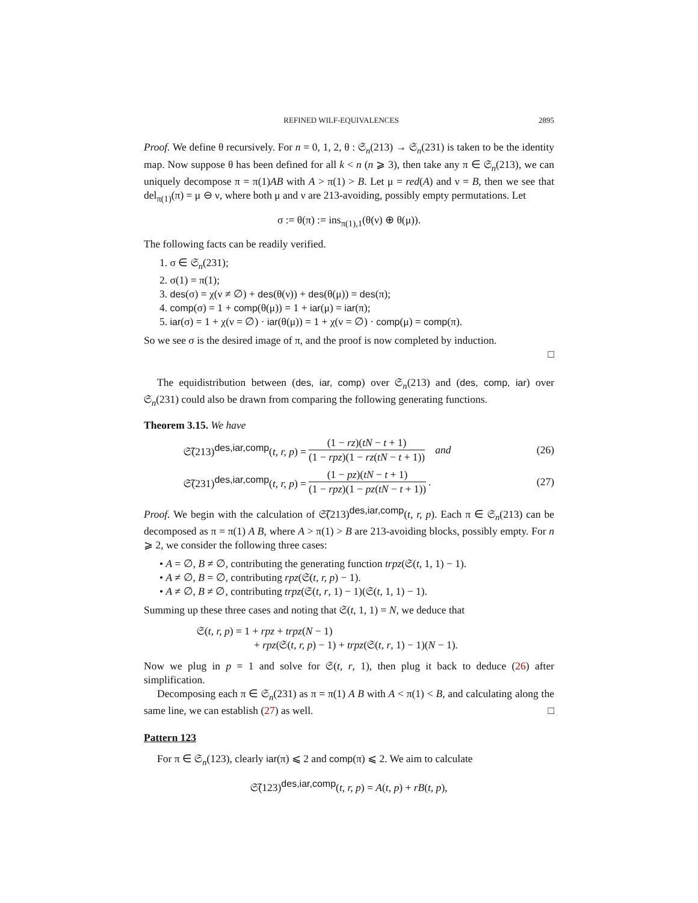REFINED WILF-EQUIVALENCES 2895
Proof. We define θ recursively. For n = 0, 1, 2, θ : 𝔖<sub>n</sub>(213) → 𝔖<sub>n</sub>(231) is taken to be the identity map. Now suppose θ has been defined for all k < n (n ⩾ 3), then take any π ∈ 𝔖<sub>n</sub>(213), we can uniquely decompose π = π(1)AB with A > π(1) > B. Let μ = red(A) and ν = B, then we see that del<sub>π(1)</sub>(π) = μ ⊖ ν, where both μ and ν are 213-avoiding, possibly empty permutations. Let
σ := θ(π) := ins<sub>π(1),1</sub>(θ(ν) ⊕ θ(μ)).
The following facts can be readily verified.
1. σ ∈ 𝔖<sub>n</sub>(231);
2. σ(1) = π(1);
3. des(σ) = χ(ν ≠ ∅) + des(θ(ν)) + des(θ(μ)) = des(π);
4. comp(σ) = 1 + comp(θ(μ)) = 1 + iar(μ) = iar(π);
5. iar(σ) = 1 + χ(ν = ∅) · iar(θ(μ)) = 1 + χ(ν = ∅) · comp(μ) = comp(π).
So we see σ is the desired image of π, and the proof is now completed by induction.
□
The equidistribution between (des, iar, comp) over 𝔖<sub>n</sub>(213) and (des, comp, iar) over 𝔖<sub>n</sub>(231) could also be drawn from comparing the following generating functions.
Theorem 3.15. We have
𝔖̃(213)<sup>des,iar,comp</sup>(t, r, p) = (1 − rz)(tN − t + 1) (1 − rpz)(1 − rz(tN − t + 1)) and (26)
𝔖̃(231)<sup>des,iar,comp</sup>(t, r, p) = (1 − pz)(tN − t + 1) (1 − rpz)(1 − pz(tN − t + 1)). (27)
Proof. We begin with the calculation of 𝔖̃(213)<sup>des,iar,comp</sup>(t, r, p). Each π ∈ 𝔖<sub>n</sub>(213) can be decomposed as π = π(1) A B, where A > π(1) > B are 213-avoiding blocks, possibly empty. For n ⩾ 2, we consider the following three cases:
• A = ∅, B ≠ ∅, contributing the generating function trpz(𝔖(t, 1, 1) − 1).
• A ≠ ∅, B = ∅, contributing rpz(𝔖(t, r, p) − 1).
• A ≠ ∅, B ≠ ∅, contributing trpz(𝔖(t, r, 1) − 1)(𝔖(t, 1, 1) − 1).
Summing up these three cases and noting that 𝔖(t, 1, 1) = N, we deduce that
𝔖(t, r, p) = 1 + rpz + trpz(N − 1)
+ rpz(𝔖(t, r, p) − 1) + trpz(𝔖(t, r, 1) − 1)(N − 1).
Now we plug in p = 1 and solve for 𝔖(t, r, 1), then plug it back to deduce (26) after simplification.
Decomposing each π ∈ 𝔖<sub>n</sub>(231) as π = π(1) A B with A < π(1) < B, and calculating along the same line, we can establish (27) as well. □
Pattern 123
For π ∈ 𝔖<sub>n</sub>(123), clearly iar(π) ⩽ 2 and comp(π) ⩽ 2. We aim to calculate
𝔖̃(123)<sup>des,iar,comp</sup>(t, r, p) = A(t, p) + rB(t, p),